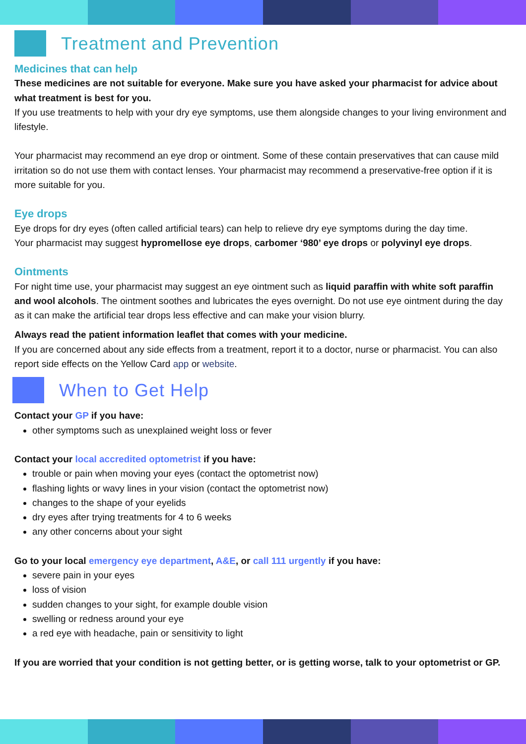Treatment and Prevention
Medicines that can help
These medicines are not suitable for everyone. Make sure you have asked your pharmacist for advice about what treatment is best for you.
If you use treatments to help with your dry eye symptoms, use them alongside changes to your living environment and lifestyle.
Your pharmacist may recommend an eye drop or ointment. Some of these contain preservatives that can cause mild irritation so do not use them with contact lenses. Your pharmacist may recommend a preservative-free option if it is more suitable for you.
Eye drops
Eye drops for dry eyes (often called artificial tears) can help to relieve dry eye symptoms during the day time.
Your pharmacist may suggest hypromellose eye drops, carbomer ‘980’ eye drops or polyvinyl eye drops.
Ointments
For night time use, your pharmacist may suggest an eye ointment such as liquid paraffin with white soft paraffin and wool alcohols. The ointment soothes and lubricates the eyes overnight. Do not use eye ointment during the day as it can make the artificial tear drops less effective and can make your vision blurry.
Always read the patient information leaflet that comes with your medicine.
If you are concerned about any side effects from a treatment, report it to a doctor, nurse or pharmacist. You can also report side effects on the Yellow Card app or website.
When to Get Help
Contact your GP if you have:
other symptoms such as unexplained weight loss or fever
Contact your local accredited optometrist if you have:
trouble or pain when moving your eyes (contact the optometrist now)
flashing lights or wavy lines in your vision (contact the optometrist now)
changes to the shape of your eyelids
dry eyes after trying treatments for 4 to 6 weeks
any other concerns about your sight
Go to your local emergency eye department, A&E, or call 111 urgently if you have:
severe pain in your eyes
loss of vision
sudden changes to your sight, for example double vision
swelling or redness around your eye
a red eye with headache, pain or sensitivity to light
If you are worried that your condition is not getting better, or is getting worse, talk to your optometrist or GP.